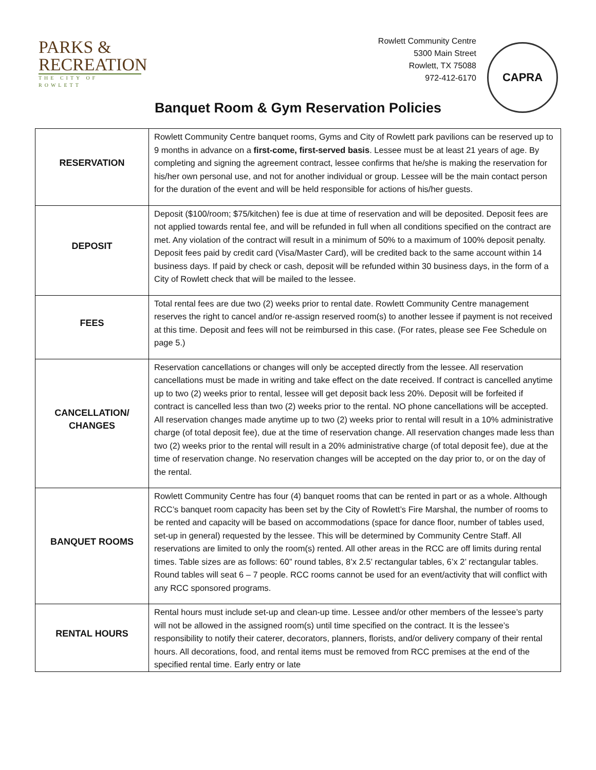PARKS &
RECREATION
THE CITY OF ROWLETT
Rowlett Community Centre
5300 Main Street
Rowlett, TX 75088
972-412-6170
CAPRA
Banquet Room & Gym Reservation Policies
| RESERVATION | Rowlett Community Centre banquet rooms, Gyms and City of Rowlett park pavilions can be reserved up to 9 months in advance on a first-come, first-served basis . Lessee must be at least 21 years of age. By completing and signing the agreement contract, lessee confirms that he/she is making the reservation for his/her own personal use, and not for another individual or group. Lessee will be the main contact person for the duration of the event and will be held responsible for actions of his/her guests. |
| DEPOSIT | Deposit ($100/room; $75/kitchen) fee is due at time of reservation and will be deposited. Deposit fees are not applied towards rental fee, and will be refunded in full when all conditions specified on the contract are met. Any violation of the contract will result in a minimum of 50% to a maximum of 100% deposit penalty. Deposit fees paid by credit card (Visa/Master Card), will be credited back to the same account within 14 business days. If paid by check or cash, deposit will be refunded within 30 business days, in the form of a City of Rowlett check that will be mailed to the lessee. |
| FEES | Total rental fees are due two (2) weeks prior to rental date. Rowlett Community Centre management reserves the right to cancel and/or re-assign reserved room(s) to another lessee if payment is not received at this time. Deposit and fees will not be reimbursed in this case. (For rates, please see Fee Schedule on page 5.) |
| CANCELLATION/ CHANGES | Reservation cancellations or changes will only be accepted directly from the lessee. All reservation cancellations must be made in writing and take effect on the date received. If contract is cancelled anytime up to two (2) weeks prior to rental, lessee will get deposit back less 20%. Deposit will be forfeited if contract is cancelled less than two (2) weeks prior to the rental. NO phone cancellations will be accepted. All reservation changes made anytime up to two (2) weeks prior to rental will result in a 10% administrative charge (of total deposit fee), due at the time of reservation change. All reservation changes made less than two (2) weeks prior to the rental will result in a 20% administrative charge (of total deposit fee), due at the time of reservation change. No reservation changes will be accepted on the day prior to, or on the day of the rental. |
| BANQUET ROOMS | Rowlett Community Centre has four (4) banquet rooms that can be rented in part or as a whole. Although RCC’s banquet room capacity has been set by the City of Rowlett’s Fire Marshal, the number of rooms to be rented and capacity will be based on accommodations (space for dance floor, number of tables used, set-up in general) requested by the lessee. This will be determined by Community Centre Staff. All reservations are limited to only the room(s) rented. All other areas in the RCC are off limits during rental times. Table sizes are as follows: 60” round tables, 8’x 2.5’ rectangular tables, 6’x 2’ rectangular tables. Round tables will seat 6 – 7 people. RCC rooms cannot be used for an event/activity that will conflict with any RCC sponsored programs. |
| RENTAL HOURS | Rental hours must include set-up and clean-up time. Lessee and/or other members of the lessee’s party will not be allowed in the assigned room(s) until time specified on the contract. It is the lessee’s responsibility to notify their caterer, decorators, planners, florists, and/or delivery company of their rental hours. All decorations, food, and rental items must be removed from RCC premises at the end of the specified rental time. Early entry or late |